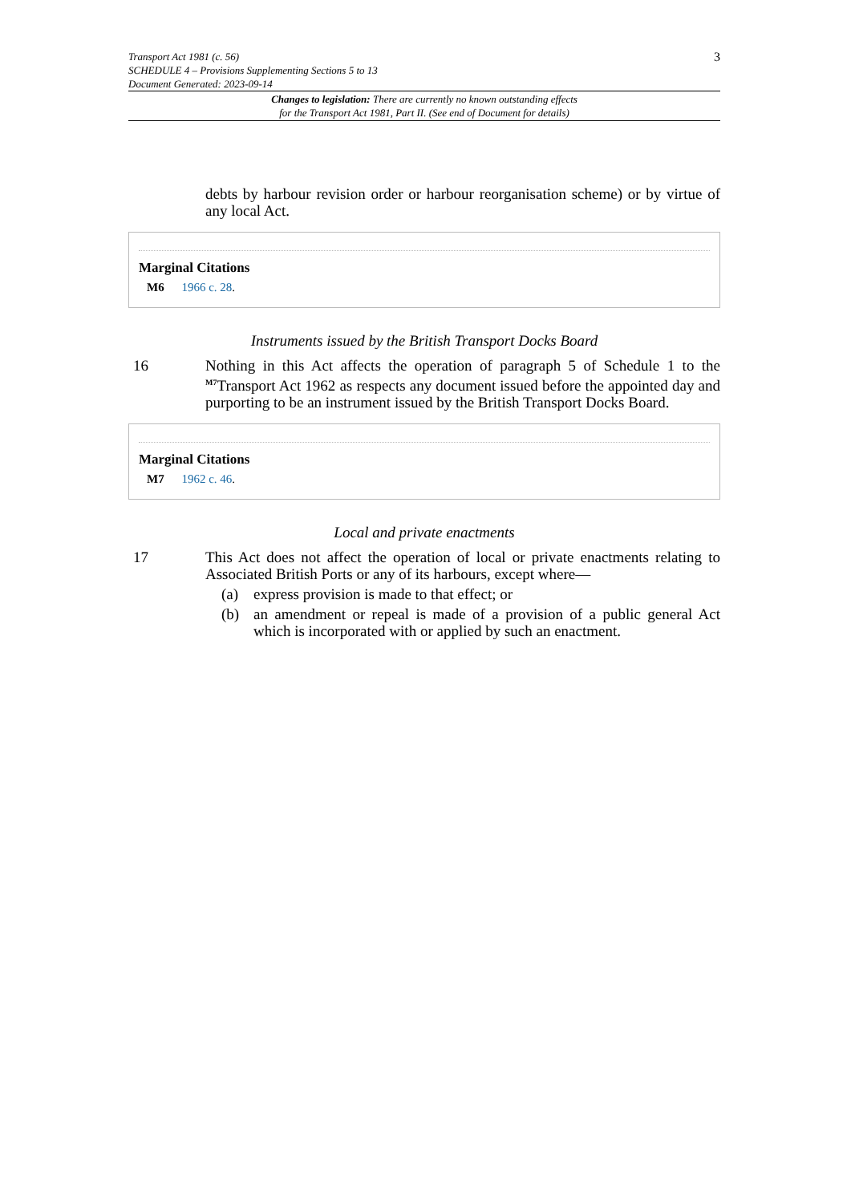Transport Act 1981 (c. 56)
SCHEDULE 4 – Provisions Supplementing Sections 5 to 13
Document Generated: 2023-09-14
3
Changes to legislation: There are currently no known outstanding effects
for the Transport Act 1981, Part II. (See end of Document for details)
debts by harbour revision order or harbour reorganisation scheme) or by virtue of any local Act.
Marginal Citations
M6 1966 c. 28.
Instruments issued by the British Transport Docks Board
16 Nothing in this Act affects the operation of paragraph 5 of Schedule 1 to the <sup>M7</sup>Transport Act 1962 as respects any document issued before the appointed day and purporting to be an instrument issued by the British Transport Docks Board.
Marginal Citations
M7 1962 c. 46.
Local and private enactments
17 This Act does not affect the operation of local or private enactments relating to Associated British Ports or any of its harbours, except where—
(a) express provision is made to that effect; or
(b) an amendment or repeal is made of a provision of a public general Act which is incorporated with or applied by such an enactment.